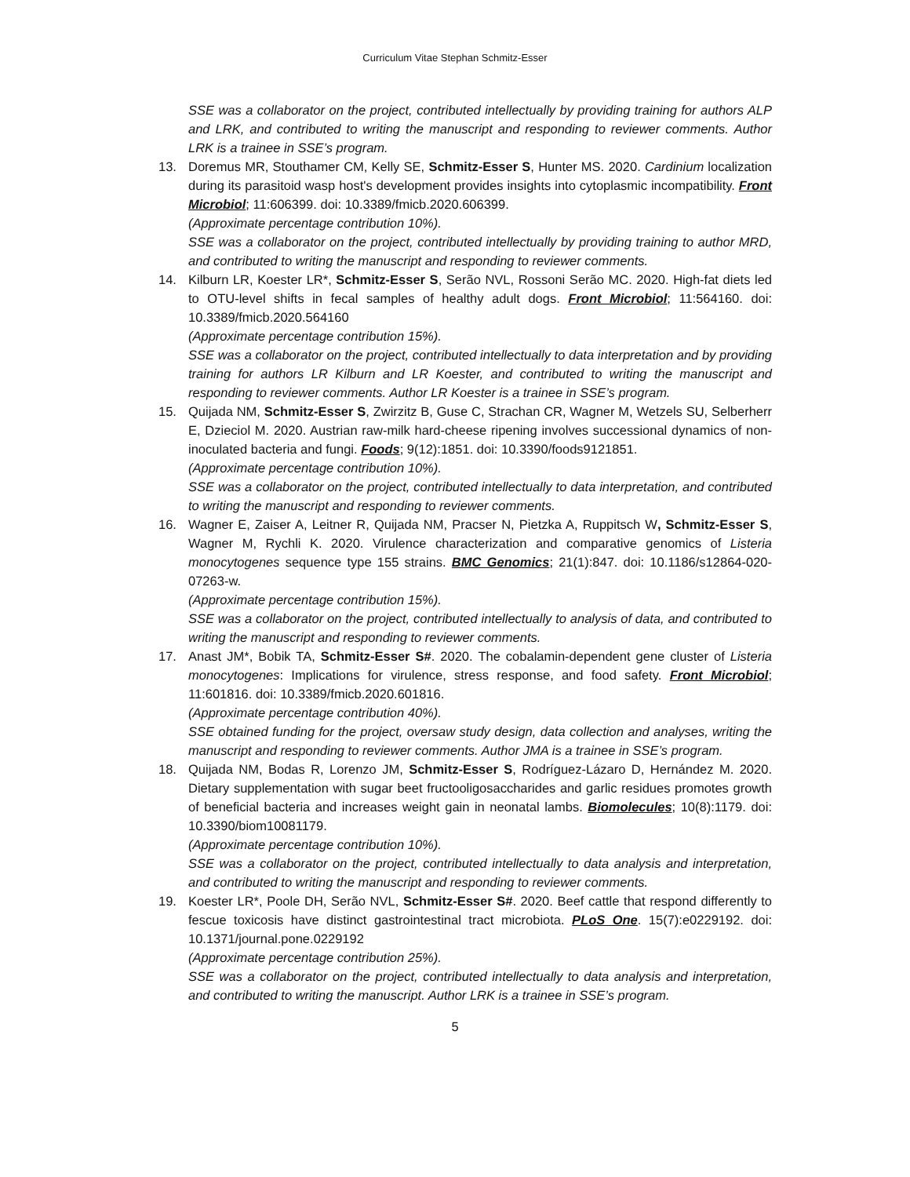Curriculum Vitae Stephan Schmitz-Esser
SSE was a collaborator on the project, contributed intellectually by providing training for authors ALP and LRK, and contributed to writing the manuscript and responding to reviewer comments. Author LRK is a trainee in SSE’s program.
13. Doremus MR, Stouthamer CM, Kelly SE, Schmitz-Esser S, Hunter MS. 2020. Cardinium localization during its parasitoid wasp host's development provides insights into cytoplasmic incompatibility. Front Microbiol; 11:606399. doi: 10.3389/fmicb.2020.606399.
(Approximate percentage contribution 10%).
SSE was a collaborator on the project, contributed intellectually by providing training to author MRD, and contributed to writing the manuscript and responding to reviewer comments.
14. Kilburn LR, Koester LR*, Schmitz-Esser S, Serão NVL, Rossoni Serão MC. 2020. High-fat diets led to OTU-level shifts in fecal samples of healthy adult dogs. Front Microbiol; 11:564160. doi: 10.3389/fmicb.2020.564160
(Approximate percentage contribution 15%).
SSE was a collaborator on the project, contributed intellectually to data interpretation and by providing training for authors LR Kilburn and LR Koester, and contributed to writing the manuscript and responding to reviewer comments. Author LR Koester is a trainee in SSE’s program.
15. Quijada NM, Schmitz-Esser S, Zwirzitz B, Guse C, Strachan CR, Wagner M, Wetzels SU, Selberherr E, Dzieciol M. 2020. Austrian raw-milk hard-cheese ripening involves successional dynamics of non-inoculated bacteria and fungi. Foods; 9(12):1851. doi: 10.3390/foods9121851.
(Approximate percentage contribution 10%).
SSE was a collaborator on the project, contributed intellectually to data interpretation, and contributed to writing the manuscript and responding to reviewer comments.
16. Wagner E, Zaiser A, Leitner R, Quijada NM, Pracser N, Pietzka A, Ruppitsch W, Schmitz-Esser S, Wagner M, Rychli K. 2020. Virulence characterization and comparative genomics of Listeria monocytogenes sequence type 155 strains. BMC Genomics; 21(1):847. doi: 10.1186/s12864-020-07263-w.
(Approximate percentage contribution 15%).
SSE was a collaborator on the project, contributed intellectually to analysis of data, and contributed to writing the manuscript and responding to reviewer comments.
17. Anast JM*, Bobik TA, Schmitz-Esser S#. 2020. The cobalamin-dependent gene cluster of Listeria monocytogenes: Implications for virulence, stress response, and food safety. Front Microbiol; 11:601816. doi: 10.3389/fmicb.2020.601816.
(Approximate percentage contribution 40%).
SSE obtained funding for the project, oversaw study design, data collection and analyses, writing the manuscript and responding to reviewer comments. Author JMA is a trainee in SSE’s program.
18. Quijada NM, Bodas R, Lorenzo JM, Schmitz-Esser S, Rodríguez-Lázaro D, Hernández M. 2020. Dietary supplementation with sugar beet fructooligosaccharides and garlic residues promotes growth of beneficial bacteria and increases weight gain in neonatal lambs. Biomolecules; 10(8):1179. doi: 10.3390/biom10081179.
(Approximate percentage contribution 10%).
SSE was a collaborator on the project, contributed intellectually to data analysis and interpretation, and contributed to writing the manuscript and responding to reviewer comments.
19. Koester LR*, Poole DH, Serão NVL, Schmitz-Esser S#. 2020. Beef cattle that respond differently to fescue toxicosis have distinct gastrointestinal tract microbiota. PLoS One. 15(7):e0229192. doi: 10.1371/journal.pone.0229192
(Approximate percentage contribution 25%).
SSE was a collaborator on the project, contributed intellectually to data analysis and interpretation, and contributed to writing the manuscript. Author LRK is a trainee in SSE’s program.
5